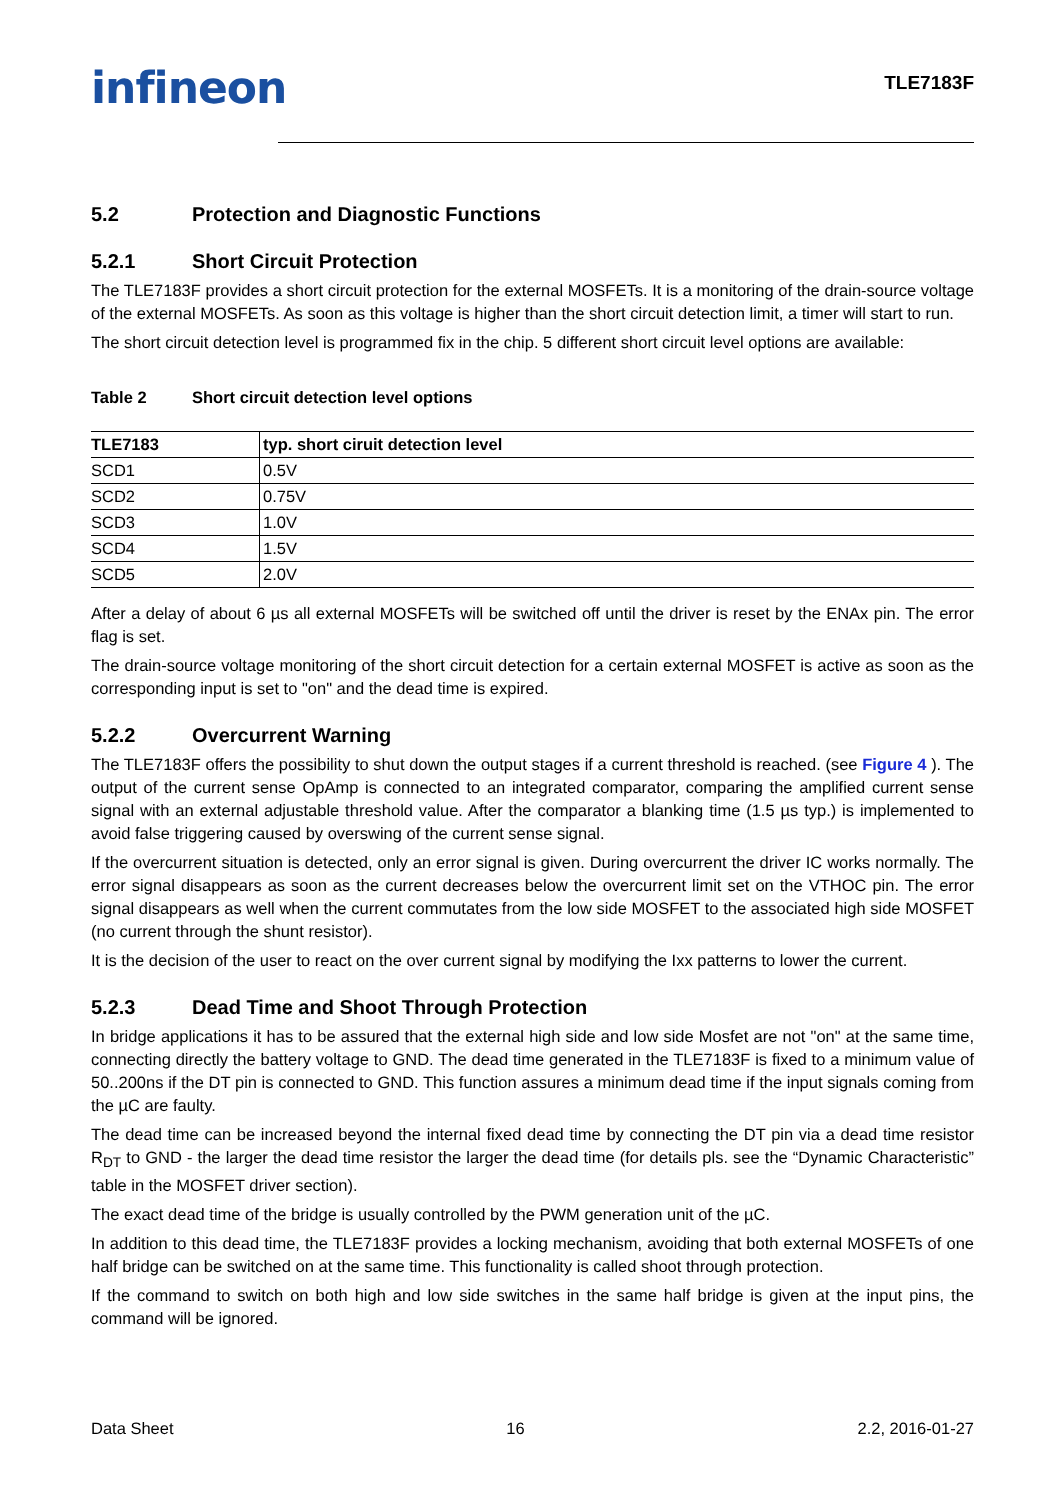infineon
TLE7183F
5.2 Protection and Diagnostic Functions
5.2.1 Short Circuit Protection
The TLE7183F provides a short circuit protection for the external MOSFETs. It is a monitoring of the drain-source voltage of the external MOSFETs. As soon as this voltage is higher than the short circuit detection limit, a timer will start to run.
The short circuit detection level is programmed fix in the chip. 5 different short circuit level options are available:
Table 2 Short circuit detection level options
| TLE7183 | typ. short ciruit detection level |
| --- | --- |
| SCD1 | 0.5V |
| SCD2 | 0.75V |
| SCD3 | 1.0V |
| SCD4 | 1.5V |
| SCD5 | 2.0V |
After a delay of about 6 µs all external MOSFETs will be switched off until the driver is reset by the ENAx pin. The error flag is set.
The drain-source voltage monitoring of the short circuit detection for a certain external MOSFET is active as soon as the corresponding input is set to "on" and the dead time is expired.
5.2.2 Overcurrent Warning
The TLE7183F offers the possibility to shut down the output stages if a current threshold is reached. (see Figure 4 ). The output of the current sense OpAmp is connected to an integrated comparator, comparing the amplified current sense signal with an external adjustable threshold value. After the comparator a blanking time (1.5 µs typ.) is implemented to avoid false triggering caused by overswing of the current sense signal.
If the overcurrent situation is detected, only an error signal is given. During overcurrent the driver IC works normally. The error signal disappears as soon as the current decreases below the overcurrent limit set on the VTHOC pin. The error signal disappears as well when the current commutates from the low side MOSFET to the associated high side MOSFET (no current through the shunt resistor).
It is the decision of the user to react on the over current signal by modifying the Ixx patterns to lower the current.
5.2.3 Dead Time and Shoot Through Protection
In bridge applications it has to be assured that the external high side and low side Mosfet are not "on" at the same time, connecting directly the battery voltage to GND. The dead time generated in the TLE7183F is fixed to a minimum value of 50..200ns if the DT pin is connected to GND. This function assures a minimum dead time if the input signals coming from the µC are faulty.
The dead time can be increased beyond the internal fixed dead time by connecting the DT pin via a dead time resistor R<sub>DT</sub> to GND - the larger the dead time resistor the larger the dead time (for details pls. see the “Dynamic Characteristic” table in the MOSFET driver section).
The exact dead time of the bridge is usually controlled by the PWM generation unit of the µC.
In addition to this dead time, the TLE7183F provides a locking mechanism, avoiding that both external MOSFETs of one half bridge can be switched on at the same time. This functionality is called shoot through protection.
If the command to switch on both high and low side switches in the same half bridge is given at the input pins, the command will be ignored.
Data Sheet 16 2.2, 2016-01-27